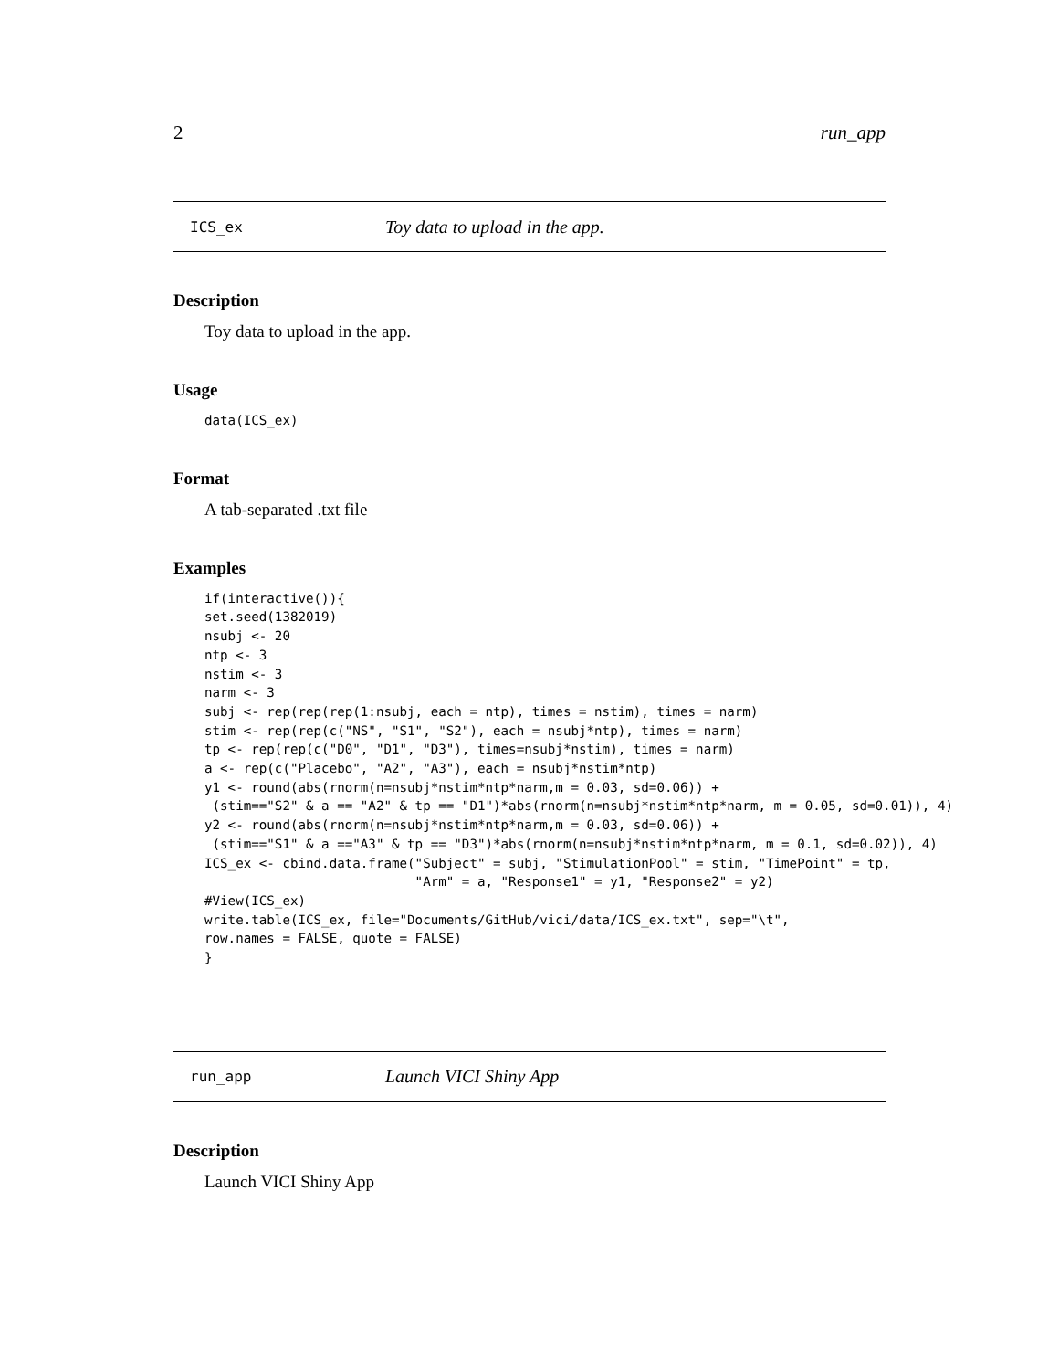2 run_app
ICS_ex Toy data to upload in the app.
Description
Toy data to upload in the app.
Usage
data(ICS_ex)
Format
A tab-separated .txt file
Examples
if(interactive()){
set.seed(1382019)
nsubj <- 20
ntp <- 3
nstim <- 3
narm <- 3
subj <- rep(rep(rep(1:nsubj, each = ntp), times = nstim), times = narm)
stim <- rep(rep(c("NS", "S1", "S2"), each = nsubj*ntp), times = narm)
tp <- rep(rep(c("D0", "D1", "D3"), times=nsubj*nstim), times = narm)
a <- rep(c("Placebo", "A2", "A3"), each = nsubj*nstim*ntp)
y1 <- round(abs(rnorm(n=nsubj*nstim*ntp*narm,m = 0.03, sd=0.06)) +
 (stim=="S2" & a == "A2" & tp == "D1")*abs(rnorm(n=nsubj*nstim*ntp*narm, m = 0.05, sd=0.01)), 4)
y2 <- round(abs(rnorm(n=nsubj*nstim*ntp*narm,m = 0.03, sd=0.06)) +
 (stim=="S1" & a =="A3" & tp == "D3")*abs(rnorm(n=nsubj*nstim*ntp*narm, m = 0.1, sd=0.02)), 4)
ICS_ex <- cbind.data.frame("Subject" = subj, "StimulationPool" = stim, "TimePoint" = tp,
                           "Arm" = a, "Response1" = y1, "Response2" = y2)
#View(ICS_ex)
write.table(ICS_ex, file="Documents/GitHub/vici/data/ICS_ex.txt", sep="\t",
row.names = FALSE, quote = FALSE)
}
run_app Launch VICI Shiny App
Description
Launch VICI Shiny App